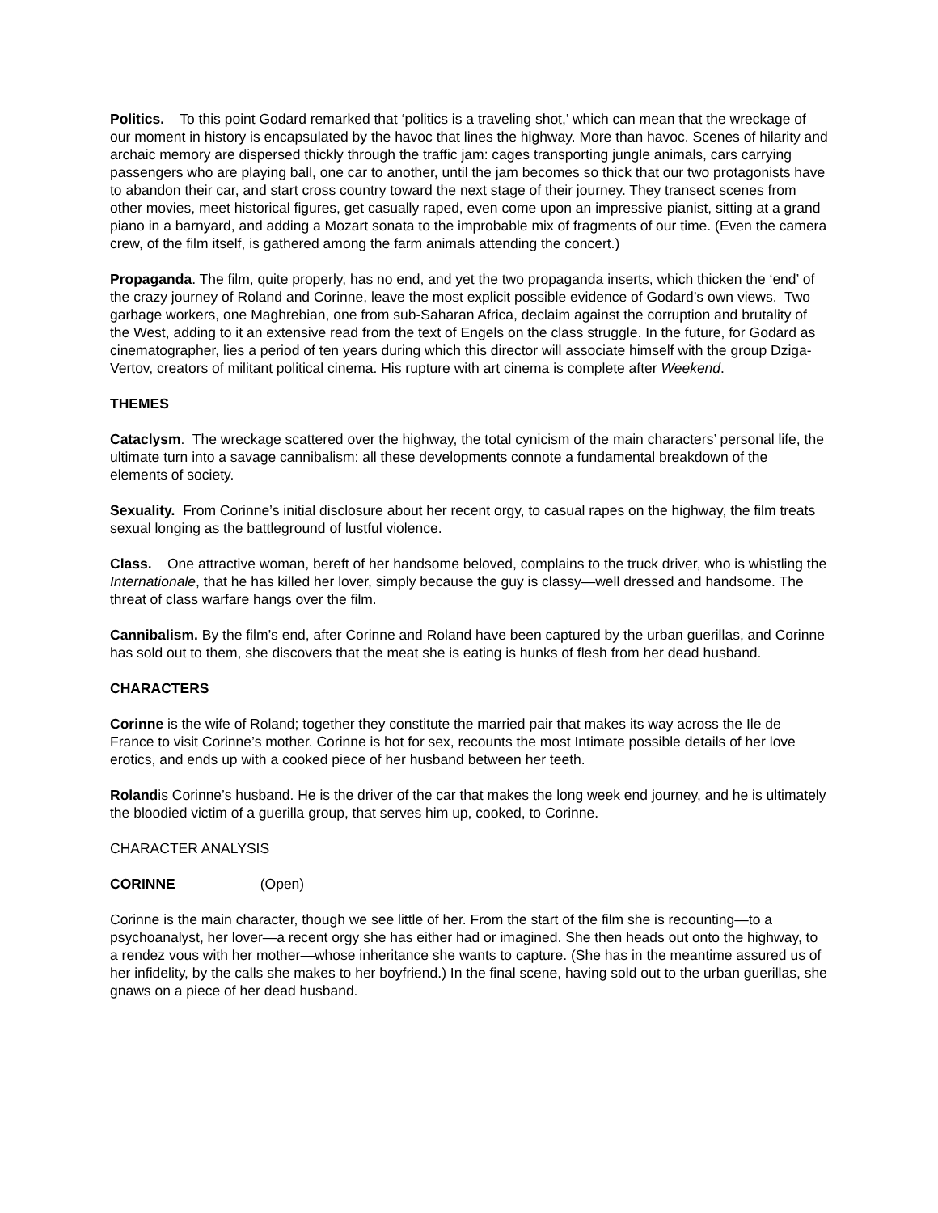Politics. To this point Godard remarked that ‘politics is a traveling shot,’ which can mean that the wreckage of our moment in history is encapsulated by the havoc that lines the highway. More than havoc. Scenes of hilarity and archaic memory are dispersed thickly through the traffic jam: cages transporting jungle animals, cars carrying passengers who are playing ball, one car to another, until the jam becomes so thick that our two protagonists have to abandon their car, and start cross country toward the next stage of their journey. They transect scenes from other movies, meet historical figures, get casually raped, even come upon an impressive pianist, sitting at a grand piano in a barnyard, and adding a Mozart sonata to the improbable mix of fragments of our time. (Even the camera crew, of the film itself, is gathered among the farm animals attending the concert.)
Propaganda. The film, quite properly, has no end, and yet the two propaganda inserts, which thicken the ‘end’ of the crazy journey of Roland and Corinne, leave the most explicit possible evidence of Godard’s own views. Two garbage workers, one Maghrebian, one from sub-Saharan Africa, declaim against the corruption and brutality of the West, adding to it an extensive read from the text of Engels on the class struggle. In the future, for Godard as cinematographer, lies a period of ten years during which this director will associate himself with the group Dziga-Vertov, creators of militant political cinema. His rupture with art cinema is complete after Weekend.
THEMES
Cataclysm. The wreckage scattered over the highway, the total cynicism of the main characters’ personal life, the ultimate turn into a savage cannibalism: all these developments connote a fundamental breakdown of the elements of society.
Sexuality. From Corinne’s initial disclosure about her recent orgy, to casual rapes on the highway, the film treats sexual longing as the battleground of lustful violence.
Class. One attractive woman, bereft of her handsome beloved, complains to the truck driver, who is whistling the Internationale, that he has killed her lover, simply because the guy is classy—well dressed and handsome. The threat of class warfare hangs over the film.
Cannibalism. By the film’s end, after Corinne and Roland have been captured by the urban guerillas, and Corinne has sold out to them, she discovers that the meat she is eating is hunks of flesh from her dead husband.
CHARACTERS
Corinne is the wife of Roland; together they constitute the married pair that makes its way across the Ile de France to visit Corinne’s mother. Corinne is hot for sex, recounts the most Intimate possible details of her love erotics, and ends up with a cooked piece of her husband between her teeth.
Rolandis Corinne’s husband. He is the driver of the car that makes the long week end journey, and he is ultimately the bloodied victim of a guerilla group, that serves him up, cooked, to Corinne.
CHARACTER ANALYSIS
CORINNE (Open)
Corinne is the main character, though we see little of her. From the start of the film she is recounting—to a psychoanalyst, her lover—a recent orgy she has either had or imagined. She then heads out onto the highway, to a rendez vous with her mother—whose inheritance she wants to capture. (She has in the meantime assured us of her infidelity, by the calls she makes to her boyfriend.) In the final scene, having sold out to the urban guerillas, she gnaws on a piece of her dead husband.